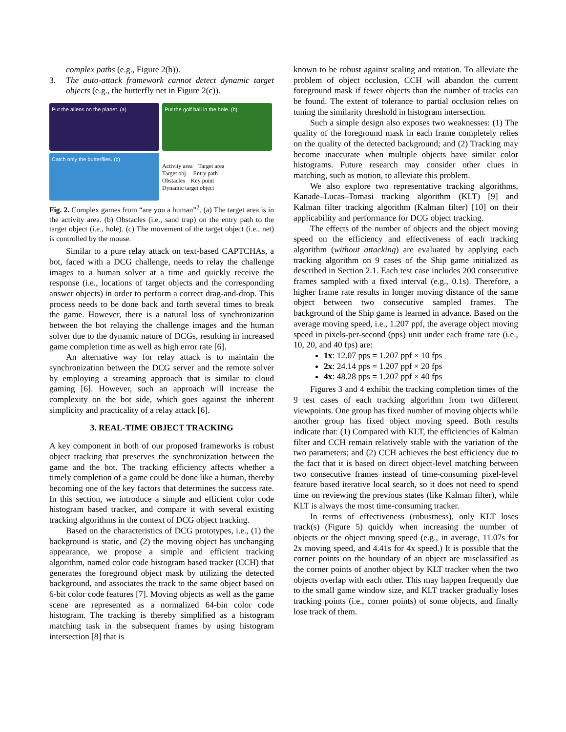complex paths (e.g., Figure 2(b)).
3. The auto-attack framework cannot detect dynamic target objects (e.g., the butterfly net in Figure 2(c)).
Put the aliens on the planet. (a)
Put the golf ball in the hole. (b)
Catch only the butterflies. (c)
Activity area Target area
Target obj. Entry path
Obstacles Key point
Dynamic target object
Fig. 2. Complex games from “are you a human”<sup>2</sup>. (a) The target area is in the activity area. (b) Obstacles (i.e., sand trap) on the entry path to the target object (i.e., hole). (c) The movement of the target object (i.e., net) is controlled by the mouse.
Similar to a pure relay attack on text-based CAPTCHAs, a bot, faced with a DCG challenge, needs to relay the challenge images to a human solver at a time and quickly receive the response (i.e., locations of target objects and the corresponding answer objects) in order to perform a correct drag-and-drop. This process needs to be done back and forth several times to break the game. However, there is a natural loss of synchronization between the bot relaying the challenge images and the human solver due to the dynamic nature of DCGs, resulting in increased game completion time as well as high error rate [6].
An alternative way for relay attack is to maintain the synchronization between the DCG server and the remote solver by employing a streaming approach that is similar to cloud gaming [6]. However, such an approach will increase the complexity on the bot side, which goes against the inherent simplicity and practicality of a relay attack [6].
3. REAL-TIME OBJECT TRACKING
A key component in both of our proposed frameworks is robust object tracking that preserves the synchronization between the game and the bot. The tracking efficiency affects whether a timely completion of a game could be done like a human, thereby becoming one of the key factors that determines the success rate. In this section, we introduce a simple and efficient color code histogram based tracker, and compare it with several existing tracking algorithms in the context of DCG object tracking.
Based on the characteristics of DCG prototypes, i.e., (1) the background is static, and (2) the moving object has unchanging appearance, we propose a simple and efficient tracking algorithm, named color code histogram based tracker (CCH) that generates the foreground object mask by utilizing the detected background, and associates the track to the same object based on 6-bit color code features [7]. Moving objects as well as the game scene are represented as a normalized 64-bin color code histogram. The tracking is thereby simplified as a histogram matching task in the subsequent frames by using histogram intersection [8] that is
known to be robust against scaling and rotation. To alleviate the problem of object occlusion, CCH will abandon the current foreground mask if fewer objects than the number of tracks can be found. The extent of tolerance to partial occlusion relies on tuning the similarity threshold in histogram intersection.
Such a simple design also exposes two weaknesses: (1) The quality of the foreground mask in each frame completely relies on the quality of the detected background; and (2) Tracking may become inaccurate when multiple objects have similar color histograms. Future research may consider other clues in matching, such as motion, to alleviate this problem.
We also explore two representative tracking algorithms, Kanade–Lucas–Tomasi tracking algorithm (KLT) [9] and Kalman filter tracking algorithm (Kalman filter) [10] on their applicability and performance for DCG object tracking.
The effects of the number of objects and the object moving speed on the efficiency and effectiveness of each tracking algorithm (without attacking) are evaluated by applying each tracking algorithm on 9 cases of the Ship game initialized as described in Section 2.1. Each test case includes 200 consecutive frames sampled with a fixed interval (e.g., 0.1s). Therefore, a higher frame rate results in longer moving distance of the same object between two consecutive sampled frames. The background of the Ship game is learned in advance. Based on the average moving speed, i.e., 1.207 ppf, the average object moving speed in pixels-per-second (pps) unit under each frame rate (i.e., 10, 20, and 40 fps) are:
1x: 12.07 pps = 1.207 ppf × 10 fps
2x: 24.14 pps = 1.207 ppf × 20 fps
4x: 48.28 pps = 1.207 ppf × 40 fps
Figures 3 and 4 exhibit the tracking completion times of the 9 test cases of each tracking algorithm from two different viewpoints. One group has fixed number of moving objects while another group has fixed object moving speed. Both results indicate that: (1) Compared with KLT, the efficiencies of Kalman filter and CCH remain relatively stable with the variation of the two parameters; and (2) CCH achieves the best efficiency due to the fact that it is based on direct object-level matching between two consecutive frames instead of time-consuming pixel-level feature based iterative local search, so it does not need to spend time on reviewing the previous states (like Kalman filter), while KLT is always the most time-consuming tracker.
In terms of effectiveness (robustness), only KLT loses track(s) (Figure 5) quickly when increasing the number of objects or the object moving speed (e.g., in average, 11.07s for 2x moving speed, and 4.41s for 4x speed.) It is possible that the corner points on the boundary of an object are misclassified as the corner points of another object by KLT tracker when the two objects overlap with each other. This may happen frequently due to the small game window size, and KLT tracker gradually loses tracking points (i.e., corner points) of some objects, and finally lose track of them.